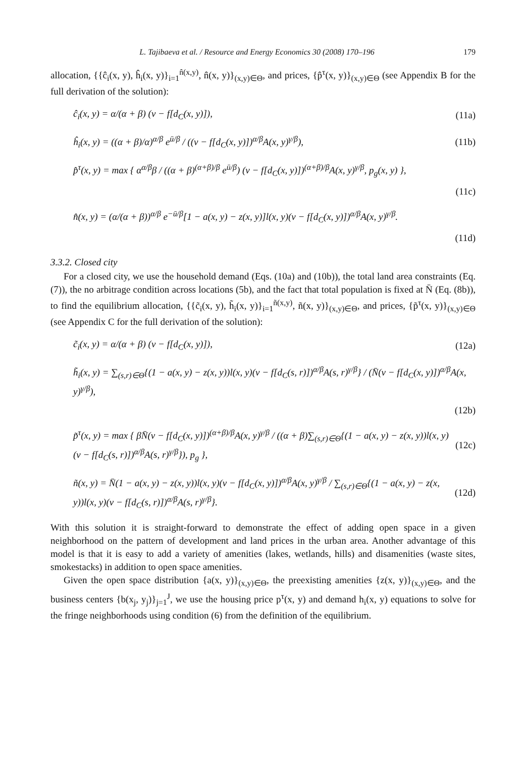L. Tajibaeva et al. / Resource and Energy Economics 30 (2008) 170–196 179
allocation, {{ĉ<sub>i</sub>(x, y), ĥ<sub>i</sub>(x, y)}<sub>i=1</sub><sup>n̂(x,y)</sup>, n̂(x, y)}<sub>(x,y)∈Θ</sub>, and prices, {p̂<sup>τ</sup>(x, y)}<sub>(x,y)∈Θ</sub> (see Appendix B for the full derivation of the solution):
ĉ<sub>i</sub>(x, y) = α/(α + β) (v − f[d<sub>C</sub>(x, y)]), (11a)
ĥ<sub>i</sub>(x, y) = ((α + β)/α)<sup>α/β</sup> e<sup>ū/β</sup> / ((v − f[d<sub>C</sub>(x, y)])<sup>α/β</sup>A(x, y)<sup>γ/β</sup>), (11b)
p̂<sup>τ</sup>(x, y) = max { α<sup>α/β</sup>β / ((α + β)<sup>(α+β)/β</sup> e<sup>ū/β</sup>) (v − f[d<sub>C</sub>(x, y)])<sup>(α+β)/β</sup>A(x, y)<sup>γ/β</sup>, p<sub>g</sub>(x, y) },
(11c)
n̂(x, y) = (α/(α + β))<sup>α/β</sup> e<sup>−ū/β</sup>[1 − a(x, y) − z(x, y)]l(x, y)(v − f[d<sub>C</sub>(x, y)])<sup>α/β</sup>A(x, y)<sup>γ/β</sup>.
(11d)
3.3.2. Closed city
For a closed city, we use the household demand (Eqs. (10a) and (10b)), the total land area constraints (Eq. (7)), the no arbitrage condition across locations (5b), and the fact that total population is fixed at N̄ (Eq. (8b)), to find the equilibrium allocation, {{c̃<sub>i</sub>(x, y), h̃<sub>i</sub>(x, y)}<sub>i=1</sub><sup>ñ(x,y)</sup>, ñ(x, y)}<sub>(x,y)∈Θ</sub>, and prices, {p̃<sup>τ</sup>(x, y)}<sub>(x,y)∈Θ</sub> (see Appendix C for the full derivation of the solution):
c̃<sub>i</sub>(x, y) = α/(α + β) (v − f[d<sub>C</sub>(x, y)]), (12a)
h̃<sub>i</sub>(x, y) = ∑<sub>(s,r)∈Θ</sub>{(1 − a(x, y) − z(x, y))l(x, y)(v − f[d<sub>C</sub>(s, r)])<sup>α/β</sup>A(s, r)<sup>γ/β</sup>} / (N̄(v − f[d<sub>C</sub>(x, y)])<sup>α/β</sup>A(x, y)<sup>γ/β</sup>),
(12b)
p̃<sup>τ</sup>(x, y) = max { βN̄(v − f[d<sub>C</sub>(x, y)])<sup>(α+β)/β</sup>A(x, y)<sup>γ/β</sup> / ((α + β)∑<sub>(s,r)∈Θ</sub>{(1 − a(x, y) − z(x, y))l(x, y) (v − f[d<sub>C</sub>(s, r)])<sup>α/β</sup>A(s, r)<sup>γ/β</sup>}), p<sub>g</sub> }, (12c)
ñ(x, y) = N̄(1 − a(x, y) − z(x, y))l(x, y)(v − f[d<sub>C</sub>(x, y)])<sup>α/β</sup>A(x, y)<sup>γ/β</sup> / ∑<sub>(s,r)∈Θ</sub>{(1 − a(x, y) − z(x, y))l(x, y)(v − f[d<sub>C</sub>(s, r)])<sup>α/β</sup>A(s, r)<sup>γ/β</sup>}. (12d)
With this solution it is straight-forward to demonstrate the effect of adding open space in a given neighborhood on the pattern of development and land prices in the urban area. Another advantage of this model is that it is easy to add a variety of amenities (lakes, wetlands, hills) and disamenities (waste sites, smokestacks) in addition to open space amenities.
Given the open space distribution {a(x, y)}<sub>(x,y)∈Θ</sub>, the preexisting amenities {z(x, y)}<sub>(x,y)∈Θ</sub>, and the business centers {b(x<sub>j</sub>, y<sub>j</sub>)}<sub>j=1</sub><sup>J</sup>, we use the housing price p<sup>τ</sup>(x, y) and demand h<sub>i</sub>(x, y) equations to solve for the fringe neighborhoods using condition (6) from the definition of the equilibrium.